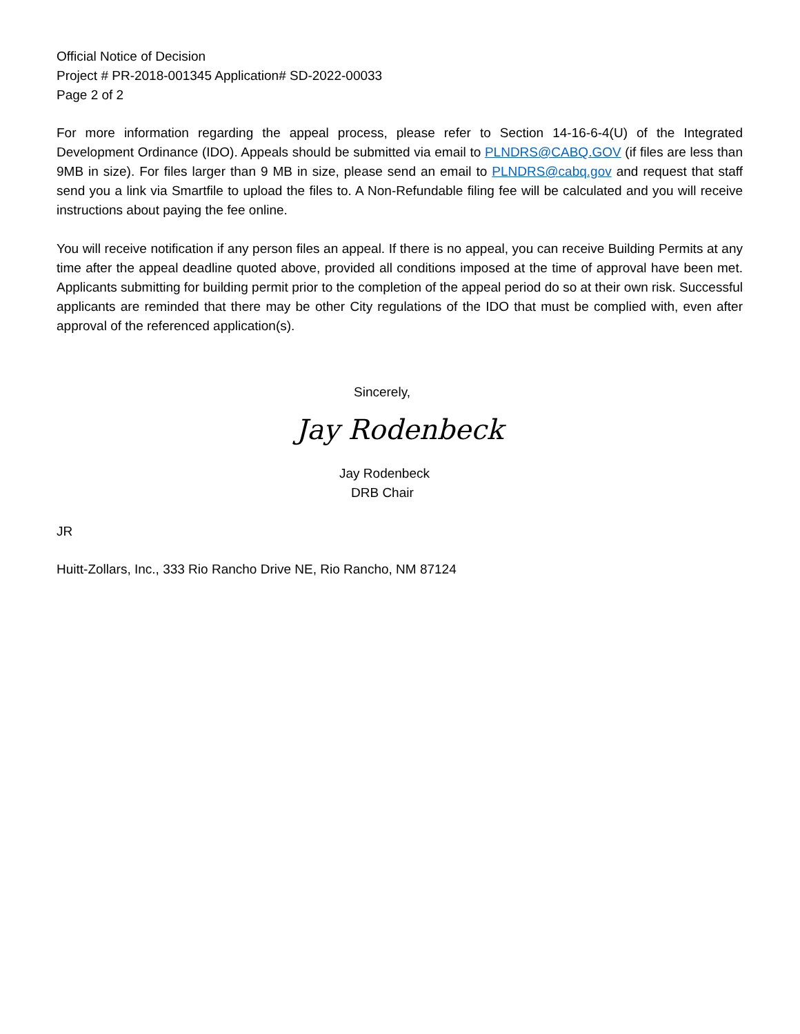Official Notice of Decision
Project # PR-2018-001345 Application# SD-2022-00033
Page 2 of 2
For more information regarding the appeal process, please refer to Section 14-16-6-4(U) of the Integrated Development Ordinance (IDO). Appeals should be submitted via email to PLNDRS@CABQ.GOV (if files are less than 9MB in size). For files larger than 9 MB in size, please send an email to PLNDRS@cabq.gov and request that staff send you a link via Smartfile to upload the files to. A Non-Refundable filing fee will be calculated and you will receive instructions about paying the fee online.
You will receive notification if any person files an appeal. If there is no appeal, you can receive Building Permits at any time after the appeal deadline quoted above, provided all conditions imposed at the time of approval have been met. Applicants submitting for building permit prior to the completion of the appeal period do so at their own risk. Successful applicants are reminded that there may be other City regulations of the IDO that must be complied with, even after approval of the referenced application(s).
Sincerely,
Jay Rodenbeck
Jay Rodenbeck
DRB Chair
JR
Huitt-Zollars, Inc., 333 Rio Rancho Drive NE, Rio Rancho, NM 87124